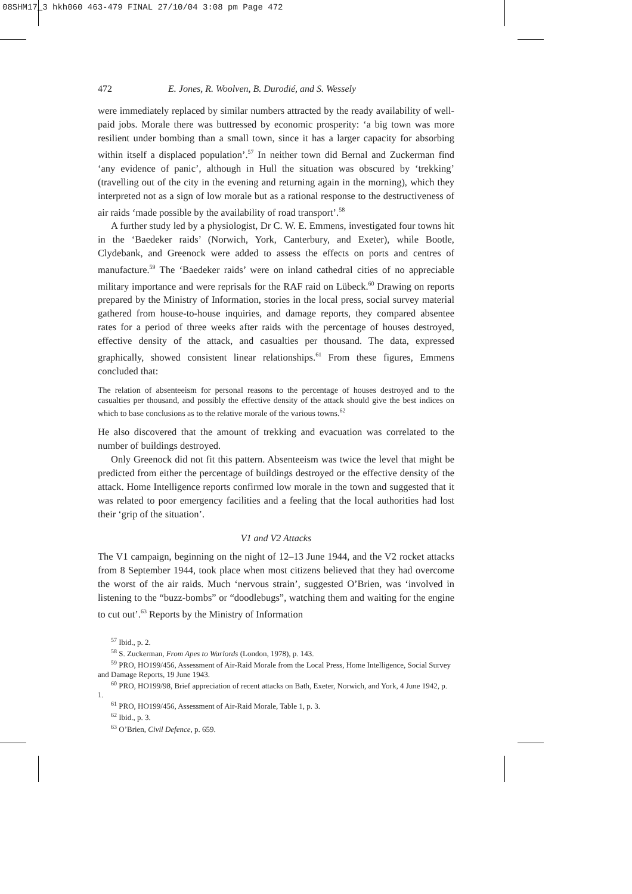08SHM17_3 hkh060 463-479 FINAL 27/10/04 3:08 pm Page 472
472 E. Jones, R. Woolven, B. Durodié, and S. Wessely
were immediately replaced by similar numbers attracted by the ready availability of well-paid jobs. Morale there was buttressed by economic prosperity: ‘a big town was more resilient under bombing than a small town, since it has a larger capacity for absorbing within itself a displaced population’.<sup>57</sup> In neither town did Bernal and Zuckerman find ‘any evidence of panic’, although in Hull the situation was obscured by ‘trekking’ (travelling out of the city in the evening and returning again in the morning), which they interpreted not as a sign of low morale but as a rational response to the destructiveness of air raids ‘made possible by the availability of road transport’.<sup>58</sup>
A further study led by a physiologist, Dr C. W. E. Emmens, investigated four towns hit in the ‘Baedeker raids’ (Norwich, York, Canterbury, and Exeter), while Bootle, Clydebank, and Greenock were added to assess the effects on ports and centres of manufacture.<sup>59</sup> The ‘Baedeker raids’ were on inland cathedral cities of no appreciable military importance and were reprisals for the RAF raid on Lübeck.<sup>60</sup> Drawing on reports prepared by the Ministry of Information, stories in the local press, social survey material gathered from house-to-house inquiries, and damage reports, they compared absentee rates for a period of three weeks after raids with the percentage of houses destroyed, effective density of the attack, and casualties per thousand. The data, expressed graphically, showed consistent linear relationships.<sup>61</sup> From these figures, Emmens concluded that:
The relation of absenteeism for personal reasons to the percentage of houses destroyed and to the casualties per thousand, and possibly the effective density of the attack should give the best indices on which to base conclusions as to the relative morale of the various towns.<sup>62</sup>
He also discovered that the amount of trekking and evacuation was correlated to the number of buildings destroyed.
Only Greenock did not fit this pattern. Absenteeism was twice the level that might be predicted from either the percentage of buildings destroyed or the effective density of the attack. Home Intelligence reports confirmed low morale in the town and suggested that it was related to poor emergency facilities and a feeling that the local authorities had lost their ‘grip of the situation’.
V1 and V2 Attacks
The V1 campaign, beginning on the night of 12–13 June 1944, and the V2 rocket attacks from 8 September 1944, took place when most citizens believed that they had overcome the worst of the air raids. Much ‘nervous strain’, suggested O’Brien, was ‘involved in listening to the “buzz-bombs” or “doodlebugs”, watching them and waiting for the engine to cut out’.<sup>63</sup> Reports by the Ministry of Information
<sup>57</sup> Ibid., p. 2.
<sup>58</sup> S. Zuckerman, From Apes to Warlords (London, 1978), p. 143.
<sup>59</sup> PRO, HO199/456, Assessment of Air-Raid Morale from the Local Press, Home Intelligence, Social Survey and Damage Reports, 19 June 1943.
<sup>60</sup> PRO, HO199/98, Brief appreciation of recent attacks on Bath, Exeter, Norwich, and York, 4 June 1942, p. 1.
<sup>61</sup> PRO, HO199/456, Assessment of Air-Raid Morale, Table 1, p. 3.
<sup>62</sup> Ibid., p. 3.
<sup>63</sup> O’Brien, Civil Defence, p. 659.